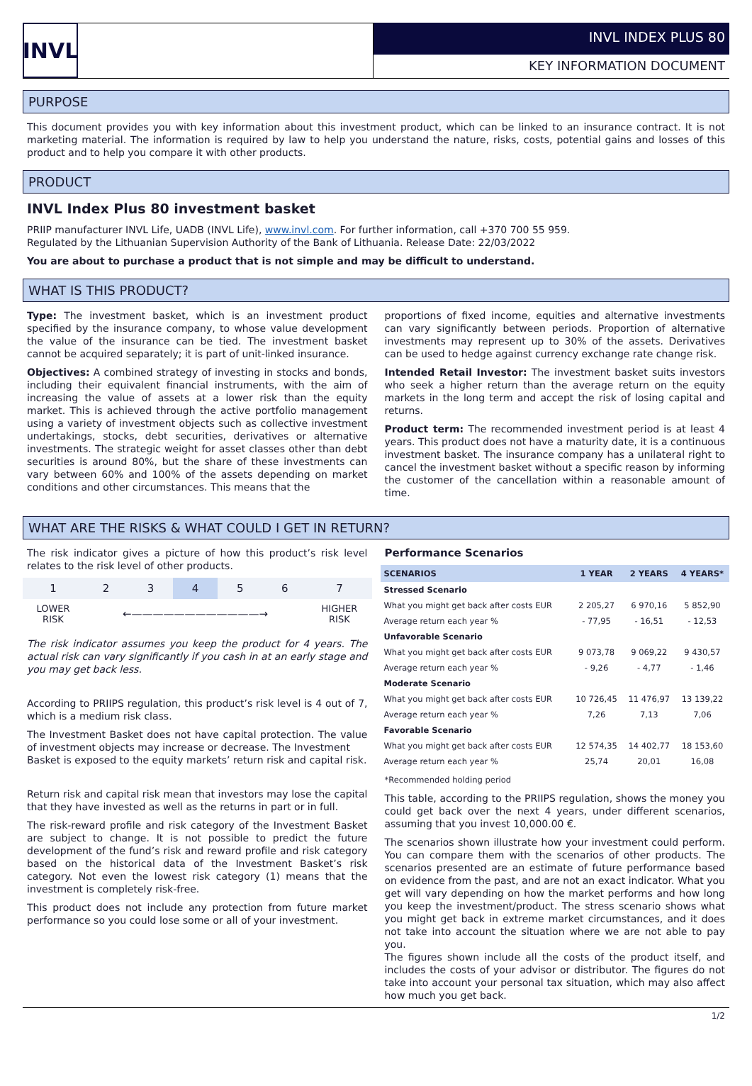INVL
INVL INDEX PLUS 80
KEY INFORMATION DOCUMENT
PURPOSE
This document provides you with key information about this investment product, which can be linked to an insurance contract. It is not marketing material. The information is required by law to help you understand the nature, risks, costs, potential gains and losses of this product and to help you compare it with other products.
PRODUCT
INVL Index Plus 80 investment basket
PRIIP manufacturer INVL Life, UADB (INVL Life), www.invl.com. For further information, call +370 700 55 959.
Regulated by the Lithuanian Supervision Authority of the Bank of Lithuania. Release Date: 22/03/2022
You are about to purchase a product that is not simple and may be difficult to understand.
WHAT IS THIS PRODUCT?
Type: The investment basket, which is an investment product specified by the insurance company, to whose value development the value of the insurance can be tied. The investment basket cannot be acquired separately; it is part of unit-linked insurance.
Objectives: A combined strategy of investing in stocks and bonds, including their equivalent financial instruments, with the aim of increasing the value of assets at a lower risk than the equity market. This is achieved through the active portfolio management using a variety of investment objects such as collective investment undertakings, stocks, debt securities, derivatives or alternative investments. The strategic weight for asset classes other than debt securities is around 80%, but the share of these investments can vary between 60% and 100% of the assets depending on market conditions and other circumstances. This means that the
proportions of fixed income, equities and alternative investments can vary significantly between periods. Proportion of alternative investments may represent up to 30% of the assets. Derivatives can be used to hedge against currency exchange rate change risk.
Intended Retail Investor: The investment basket suits investors who seek a higher return than the average return on the equity markets in the long term and accept the risk of losing capital and returns.
Product term: The recommended investment period is at least 4 years. This product does not have a maturity date, it is a continuous investment basket. The insurance company has a unilateral right to cancel the investment basket without a specific reason by informing the customer of the cancellation within a reasonable amount of time.
WHAT ARE THE RISKS & WHAT COULD I GET IN RETURN?
The risk indicator gives a picture of how this product’s risk level relates to the risk level of other products.
| 1 | 2 | 3 | 4 | 5 | 6 | 7 |
| LOWER RISK | ←————————————→ | | | | | HIGHER RISK |
The risk indicator assumes you keep the product for 4 years. The actual risk can vary significantly if you cash in at an early stage and you may get back less.
According to PRIIPS regulation, this product’s risk level is 4 out of 7, which is a medium risk class.
The Investment Basket does not have capital protection. The value of investment objects may increase or decrease. The Investment
Basket is exposed to the equity markets’ return risk and capital risk.
Return risk and capital risk mean that investors may lose the capital that they have invested as well as the returns in part or in full.
The risk-reward profile and risk category of the Investment Basket are subject to change. It is not possible to predict the future development of the fund’s risk and reward profile and risk category based on the historical data of the Investment Basket’s risk category. Not even the lowest risk category (1) means that the investment is completely risk-free.
This product does not include any protection from future market performance so you could lose some or all of your investment.
Performance Scenarios
| SCENARIOS | 1 YEAR | 2 YEARS | 4 YEARS* |
| --- | --- | --- | --- |
| Stressed Scenario | | | |
| What you might get back after costs EUR | 2 205,27 | 6 970,16 | 5 852,90 |
| Average return each year % | - 77,95 | - 16,51 | - 12,53 |
| Unfavorable Scenario | | | |
| What you might get back after costs EUR | 9 073,78 | 9 069,22 | 9 430,57 |
| Average return each year % | - 9,26 | - 4,77 | - 1,46 |
| Moderate Scenario | | | |
| What you might get back after costs EUR | 10 726,45 | 11 476,97 | 13 139,22 |
| Average return each year % | 7,26 | 7,13 | 7,06 |
| Favorable Scenario | | | |
| What you might get back after costs EUR | 12 574,35 | 14 402,77 | 18 153,60 |
| Average return each year % | 25,74 | 20,01 | 16,08 |
*Recommended holding period
This table, according to the PRIIPS regulation, shows the money you could get back over the next 4 years, under different scenarios, assuming that you invest 10,000.00 €.
The scenarios shown illustrate how your investment could perform. You can compare them with the scenarios of other products. The scenarios presented are an estimate of future performance based on evidence from the past, and are not an exact indicator. What you get will vary depending on how the market performs and how long you keep the investment/product. The stress scenario shows what you might get back in extreme market circumstances, and it does not take into account the situation where we are not able to pay you.
The figures shown include all the costs of the product itself, and includes the costs of your advisor or distributor. The figures do not take into account your personal tax situation, which may also affect how much you get back.
1/2